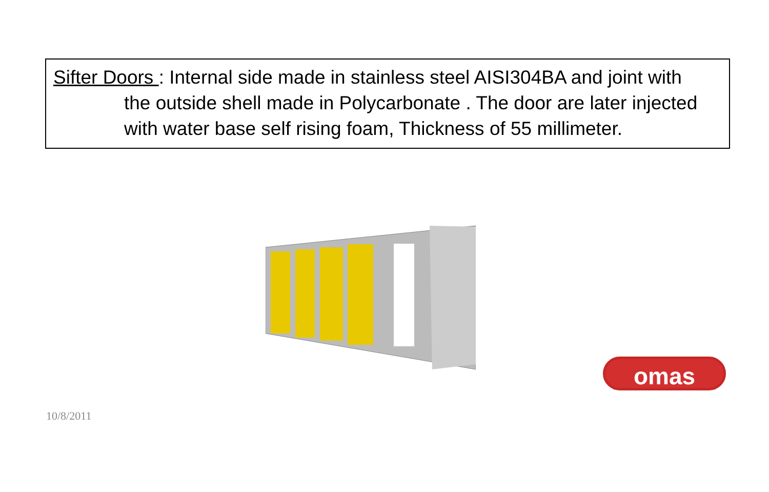Sifter Doors : Internal side made in stainless steel AISI304BA and joint with
the outside shell made in Polycarbonate . The door are later injected with water base self rising foam, Thickness of 55 millimeter.
omas
10/8/2011